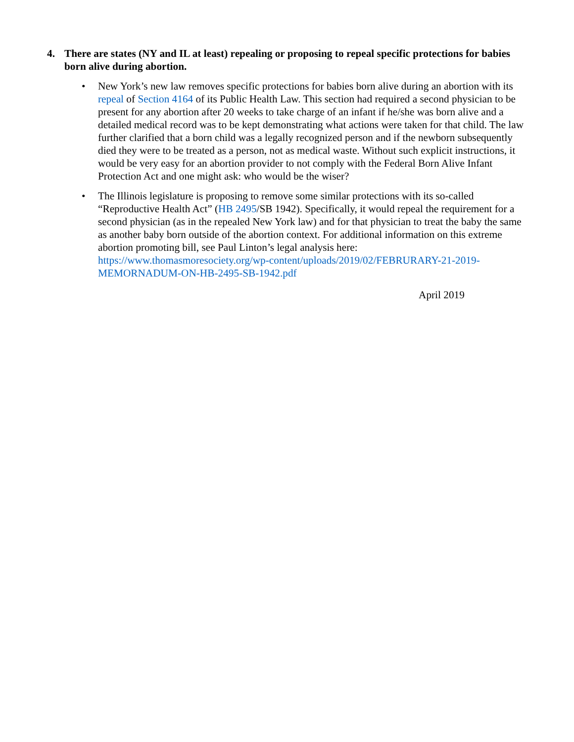4. There are states (NY and IL at least) repealing or proposing to repeal specific protections for babies born alive during abortion.
• New York’s new law removes specific protections for babies born alive during an abortion with its repeal of Section 4164 of its Public Health Law. This section had required a second physician to be present for any abortion after 20 weeks to take charge of an infant if he/she was born alive and a detailed medical record was to be kept demonstrating what actions were taken for that child. The law further clarified that a born child was a legally recognized person and if the newborn subsequently died they were to be treated as a person, not as medical waste. Without such explicit instructions, it would be very easy for an abortion provider to not comply with the Federal Born Alive Infant Protection Act and one might ask: who would be the wiser?
• The Illinois legislature is proposing to remove some similar protections with its so-called “Reproductive Health Act” (HB 2495/SB 1942). Specifically, it would repeal the requirement for a second physician (as in the repealed New York law) and for that physician to treat the baby the same as another baby born outside of the abortion context. For additional information on this extreme abortion promoting bill, see Paul Linton’s legal analysis here: https://www.thomasmoresociety.org/wp-content/uploads/2019/02/FEBRURARY-21-2019-MEMORNADUM-ON-HB-2495-SB-1942.pdf
April 2019